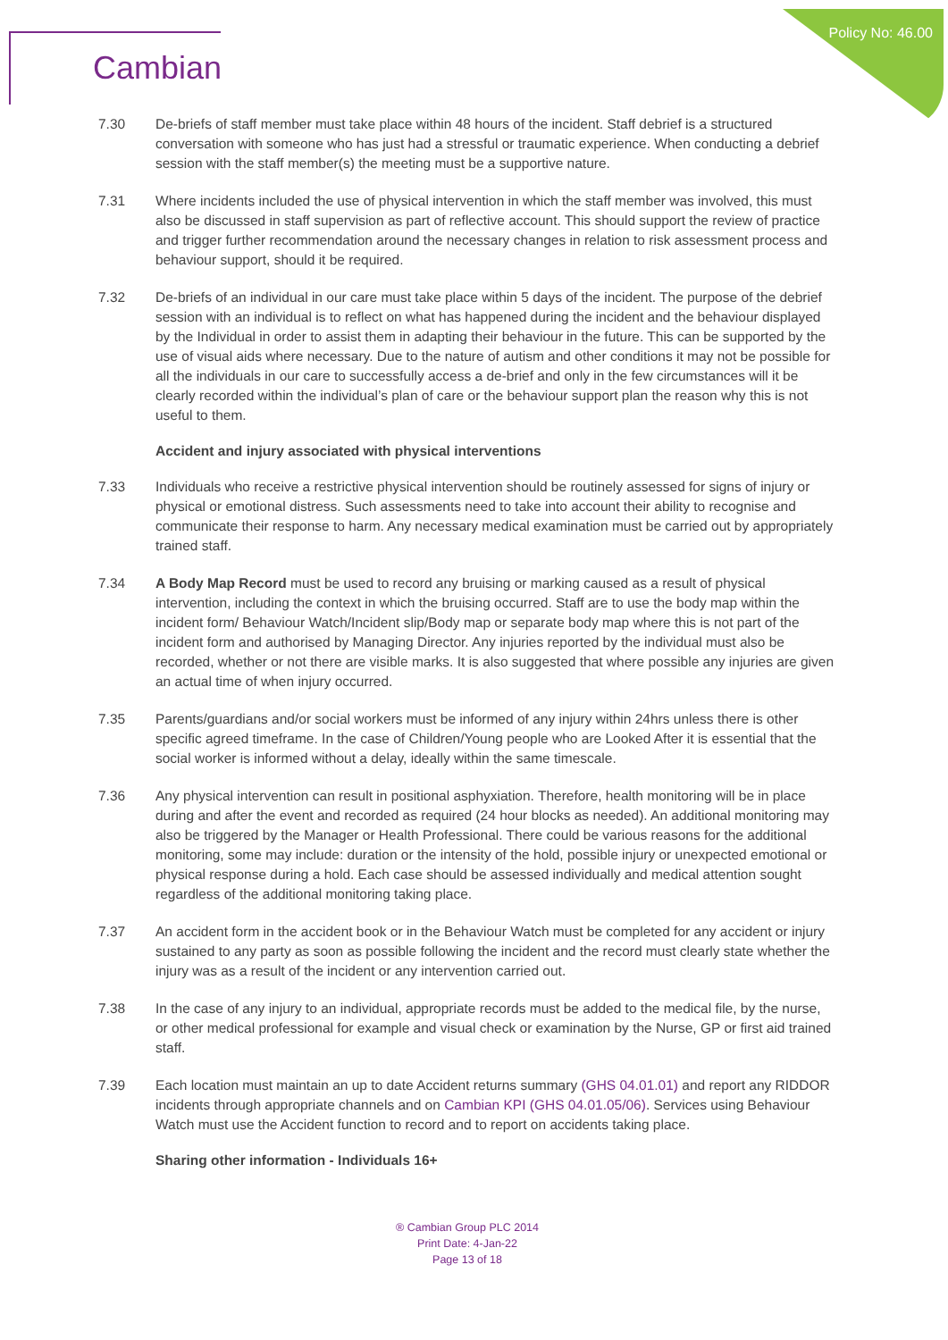Cambian Policy No: 46.00
7.30 De-briefs of staff member must take place within 48 hours of the incident. Staff debrief is a structured conversation with someone who has just had a stressful or traumatic experience. When conducting a debrief session with the staff member(s) the meeting must be a supportive nature.
7.31 Where incidents included the use of physical intervention in which the staff member was involved, this must also be discussed in staff supervision as part of reflective account. This should support the review of practice and trigger further recommendation around the necessary changes in relation to risk assessment process and behaviour support, should it be required.
7.32 De-briefs of an individual in our care must take place within 5 days of the incident. The purpose of the debrief session with an individual is to reflect on what has happened during the incident and the behaviour displayed by the Individual in order to assist them in adapting their behaviour in the future. This can be supported by the use of visual aids where necessary. Due to the nature of autism and other conditions it may not be possible for all the individuals in our care to successfully access a de-brief and only in the few circumstances will it be clearly recorded within the individual’s plan of care or the behaviour support plan the reason why this is not useful to them.
Accident and injury associated with physical interventions
7.33 Individuals who receive a restrictive physical intervention should be routinely assessed for signs of injury or physical or emotional distress. Such assessments need to take into account their ability to recognise and communicate their response to harm. Any necessary medical examination must be carried out by appropriately trained staff.
7.34 A Body Map Record must be used to record any bruising or marking caused as a result of physical intervention, including the context in which the bruising occurred. Staff are to use the body map within the incident form/ Behaviour Watch/Incident slip/Body map or separate body map where this is not part of the incident form and authorised by Managing Director. Any injuries reported by the individual must also be recorded, whether or not there are visible marks. It is also suggested that where possible any injuries are given an actual time of when injury occurred.
7.35 Parents/guardians and/or social workers must be informed of any injury within 24hrs unless there is other specific agreed timeframe. In the case of Children/Young people who are Looked After it is essential that the social worker is informed without a delay, ideally within the same timescale.
7.36 Any physical intervention can result in positional asphyxiation. Therefore, health monitoring will be in place during and after the event and recorded as required (24 hour blocks as needed). An additional monitoring may also be triggered by the Manager or Health Professional. There could be various reasons for the additional monitoring, some may include: duration or the intensity of the hold, possible injury or unexpected emotional or physical response during a hold. Each case should be assessed individually and medical attention sought regardless of the additional monitoring taking place.
7.37 An accident form in the accident book or in the Behaviour Watch must be completed for any accident or injury sustained to any party as soon as possible following the incident and the record must clearly state whether the injury was as a result of the incident or any intervention carried out.
7.38 In the case of any injury to an individual, appropriate records must be added to the medical file, by the nurse, or other medical professional for example and visual check or examination by the Nurse, GP or first aid trained staff.
7.39 Each location must maintain an up to date Accident returns summary (GHS 04.01.01) and report any RIDDOR incidents through appropriate channels and on Cambian KPI (GHS 04.01.05/06). Services using Behaviour Watch must use the Accident function to record and to report on accidents taking place.
Sharing other information - Individuals 16+
® Cambian Group PLC 2014
Print Date: 4-Jan-22
Page 13 of 18